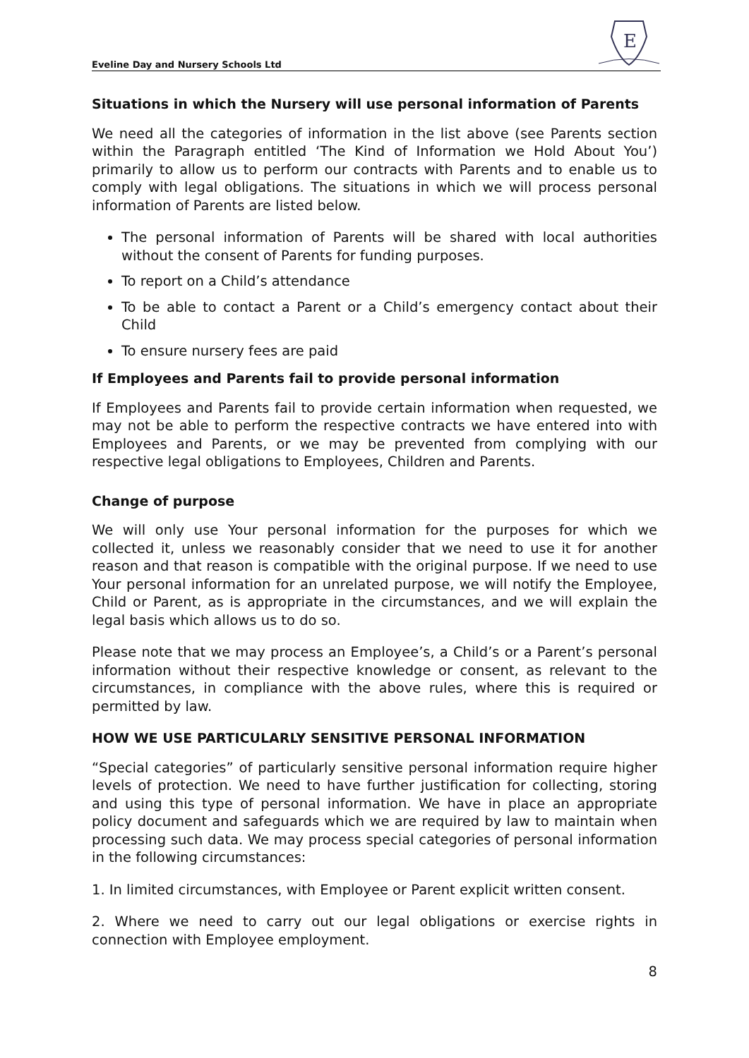Eveline Day and Nursery Schools Ltd
E
Situations in which the Nursery will use personal information of Parents
We need all the categories of information in the list above (see Parents section within the Paragraph entitled ‘The Kind of Information we Hold About You’) primarily to allow us to perform our contracts with Parents and to enable us to comply with legal obligations. The situations in which we will process personal information of Parents are listed below.
The personal information of Parents will be shared with local authorities without the consent of Parents for funding purposes.
To report on a Child’s attendance
To be able to contact a Parent or a Child’s emergency contact about their Child
To ensure nursery fees are paid
If Employees and Parents fail to provide personal information
If Employees and Parents fail to provide certain information when requested, we may not be able to perform the respective contracts we have entered into with Employees and Parents, or we may be prevented from complying with our respective legal obligations to Employees, Children and Parents.
Change of purpose
We will only use Your personal information for the purposes for which we collected it, unless we reasonably consider that we need to use it for another reason and that reason is compatible with the original purpose. If we need to use Your personal information for an unrelated purpose, we will notify the Employee, Child or Parent, as is appropriate in the circumstances, and we will explain the legal basis which allows us to do so.
Please note that we may process an Employee’s, a Child’s or a Parent’s personal information without their respective knowledge or consent, as relevant to the circumstances, in compliance with the above rules, where this is required or permitted by law.
HOW WE USE PARTICULARLY SENSITIVE PERSONAL INFORMATION
“Special categories” of particularly sensitive personal information require higher levels of protection. We need to have further justification for collecting, storing and using this type of personal information. We have in place an appropriate policy document and safeguards which we are required by law to maintain when processing such data. We may process special categories of personal information in the following circumstances:
1. In limited circumstances, with Employee or Parent explicit written consent.
2. Where we need to carry out our legal obligations or exercise rights in connection with Employee employment.
8